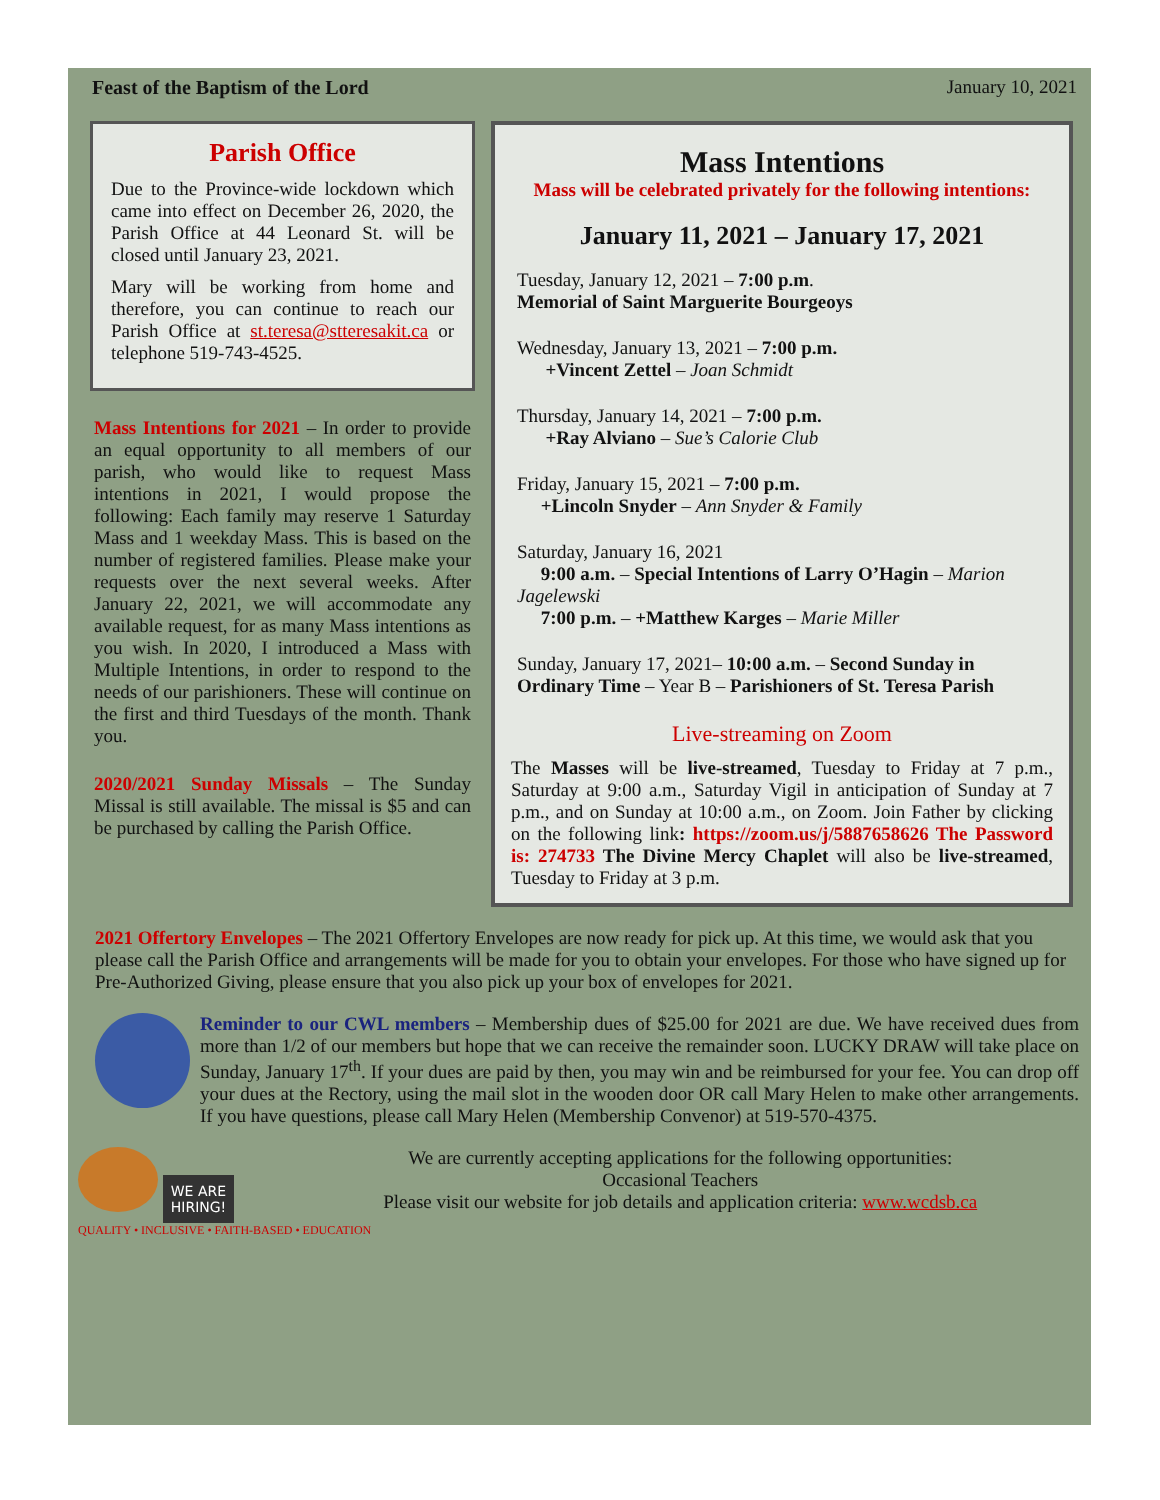Feast of the Baptism of the Lord January 10, 2021
Parish Office
Due to the Province-wide lockdown which came into effect on December 26, 2020, the Parish Office at 44 Leonard St. will be closed until January 23, 2021.
Mary will be working from home and therefore, you can continue to reach our Parish Office at st.teresa@stteresakit.ca or telephone 519-743-4525.
Mass Intentions for 2021 – In order to provide an equal opportunity to all members of our parish, who would like to request Mass intentions in 2021, I would propose the following: Each family may reserve 1 Saturday Mass and 1 weekday Mass. This is based on the number of registered families. Please make your requests over the next several weeks. After January 22, 2021, we will accommodate any available request, for as many Mass intentions as you wish. In 2020, I introduced a Mass with Multiple Intentions, in order to respond to the needs of our parishioners. These will continue on the first and third Tuesdays of the month. Thank you.
2020/2021 Sunday Missals – The Sunday Missal is still available. The missal is $5 and can be purchased by calling the Parish Office.
Mass Intentions
Mass will be celebrated privately for the following intentions:
January 11, 2021 – January 17, 2021
Tuesday, January 12, 2021 – 7:00 p.m.
Memorial of Saint Marguerite Bourgeoys
Wednesday, January 13, 2021 – 7:00 p.m.
+Vincent Zettel – Joan Schmidt
Thursday, January 14, 2021 – 7:00 p.m.
+Ray Alviano – Sue’s Calorie Club
Friday, January 15, 2021 – 7:00 p.m.
+Lincoln Snyder – Ann Snyder & Family
Saturday, January 16, 2021
9:00 a.m. – Special Intentions of Larry O’Hagin – Marion Jagelewski
7:00 p.m. – +Matthew Karges – Marie Miller
Sunday, January 17, 2021– 10:00 a.m. – Second Sunday in Ordinary Time – Year B – Parishioners of St. Teresa Parish
Live-streaming on Zoom
The Masses will be live-streamed, Tuesday to Friday at 7 p.m., Saturday at 9:00 a.m., Saturday Vigil in anticipation of Sunday at 7 p.m., and on Sunday at 10:00 a.m., on Zoom. Join Father by clicking on the following link: https://zoom.us/j/5887658626 The Password is: 274733 The Divine Mercy Chaplet will also be live-streamed, Tuesday to Friday at 3 p.m.
2021 Offertory Envelopes – The 2021 Offertory Envelopes are now ready for pick up. At this time, we would ask that you please call the Parish Office and arrangements will be made for you to obtain your envelopes. For those who have signed up for Pre-Authorized Giving, please ensure that you also pick up your box of envelopes for 2021.
Reminder to our CWL members – Membership dues of $25.00 for 2021 are due. We have received dues from more than 1/2 of our members but hope that we can receive the remainder soon. LUCKY DRAW will take place on Sunday, January 17<sup>th</sup>. If your dues are paid by then, you may win and be reimbursed for your fee. You can drop off your dues at the Rectory, using the mail slot in the wooden door OR call Mary Helen to make other arrangements. If you have questions, please call Mary Helen (Membership Convenor) at 519-570-4375.
WE ARE
HIRING!
QUALITY • INCLUSIVE • FAITH-BASED • EDUCATION
We are currently accepting applications for the following opportunities:
Occasional Teachers
Please visit our website for job details and application criteria: www.wcdsb.ca